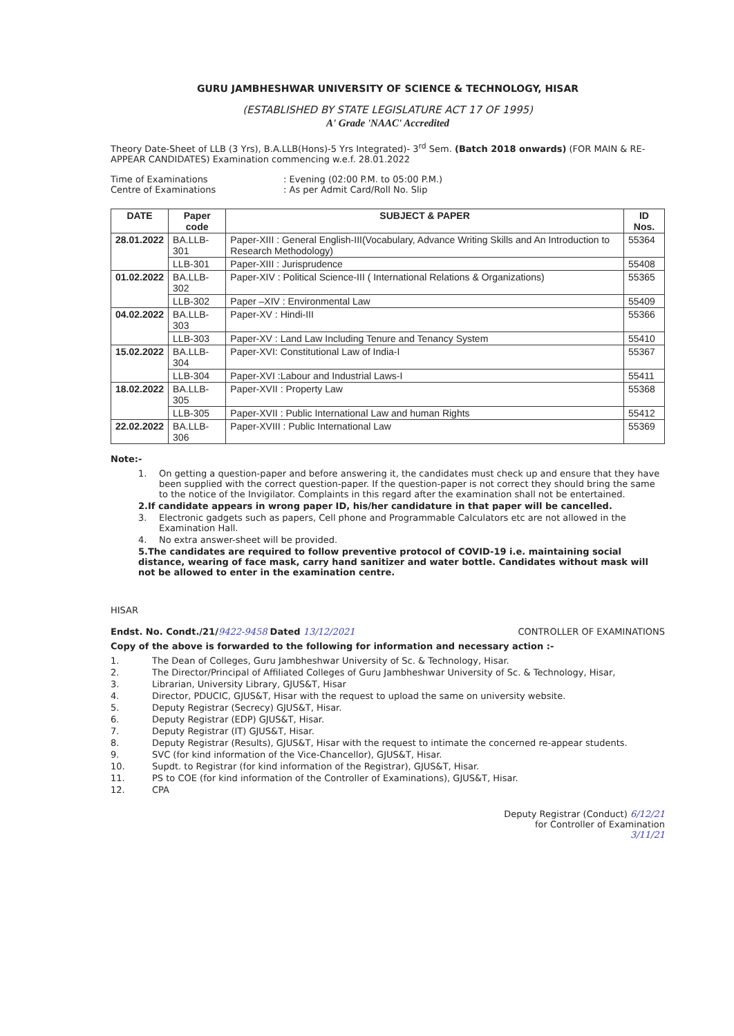GURU JAMBHESHWAR UNIVERSITY OF SCIENCE & TECHNOLOGY, HISAR
(ESTABLISHED BY STATE LEGISLATURE ACT 17 OF 1995)
A' Grade 'NAAC' Accredited
Theory Date-Sheet of LLB (3 Yrs), B.A.LLB(Hons)-5 Yrs Integrated)- 3<sup>rd</sup> Sem. (Batch 2018 onwards) (FOR MAIN & RE-APPEAR CANDIDATES) Examination commencing w.e.f. 28.01.2022
Time of Examinations
: Evening (02:00 P.M. to 05:00 P.M.)
Centre of Examinations
: As per Admit Card/Roll No. Slip
| DATE | Paper code | SUBJECT & PAPER | ID Nos. |
| --- | --- | --- | --- |
| 28.01.2022 | BA.LLB-301 | Paper-XIII : General English-III(Vocabulary, Advance Writing Skills and An Introduction to Research Methodology) | 55364 |
| | LLB-301 | Paper-XIII : Jurisprudence | 55408 |
| 01.02.2022 | BA.LLB-302 | Paper-XIV : Political Science-III ( International Relations & Organizations) | 55365 |
| | LLB-302 | Paper –XIV : Environmental Law | 55409 |
| 04.02.2022 | BA.LLB-303 | Paper-XV : Hindi-III | 55366 |
| | LLB-303 | Paper-XV : Land Law Including Tenure and Tenancy System | 55410 |
| 15.02.2022 | BA.LLB-304 | Paper-XVI: Constitutional Law of India-I | 55367 |
| | LLB-304 | Paper-XVI :Labour and Industrial Laws-I | 55411 |
| 18.02.2022 | BA.LLB-305 | Paper-XVII : Property Law | 55368 |
| | LLB-305 | Paper-XVII : Public International Law and human Rights | 55412 |
| 22.02.2022 | BA.LLB-306 | Paper-XVIII : Public International Law | 55369 |
Note:-
1. On getting a question-paper and before answering it, the candidates must check up and ensure that they have been supplied with the correct question-paper. If the question-paper is not correct they should bring the same to the notice of the Invigilator. Complaints in this regard after the examination shall not be entertained.
2. If candidate appears in wrong paper ID, his/her candidature in that paper will be cancelled.
3. Electronic gadgets such as papers, Cell phone and Programmable Calculators etc are not allowed in the Examination Hall.
4. No extra answer-sheet will be provided.
5. The candidates are required to follow preventive protocol of COVID-19 i.e. maintaining social distance, wearing of face mask, carry hand sanitizer and water bottle. Candidates without mask will not be allowed to enter in the examination centre.
HISAR
Endst. No. Condt./21/9422-9458 Dated 13/12/2021
CONTROLLER OF EXAMINATIONS
Copy of the above is forwarded to the following for information and necessary action :-
1. The Dean of Colleges, Guru Jambheshwar University of Sc. & Technology, Hisar.
2. The Director/Principal of Affiliated Colleges of Guru Jambheshwar University of Sc. & Technology, Hisar,
3. Librarian, University Library, GJUS&T, Hisar
4. Director, PDUCIC, GJUS&T, Hisar with the request to upload the same on university website.
5. Deputy Registrar (Secrecy) GJUS&T, Hisar.
6. Deputy Registrar (EDP) GJUS&T, Hisar.
7. Deputy Registrar (IT) GJUS&T, Hisar.
8. Deputy Registrar (Results), GJUS&T, Hisar with the request to intimate the concerned re-appear students.
9. SVC (for kind information of the Vice-Chancellor), GJUS&T, Hisar.
10. Supdt. to Registrar (for kind information of the Registrar), GJUS&T, Hisar.
11. PS to COE (for kind information of the Controller of Examinations), GJUS&T, Hisar.
12. CPA
Deputy Registrar (Conduct) 6/12/21
for Controller of Examination
3/11/21